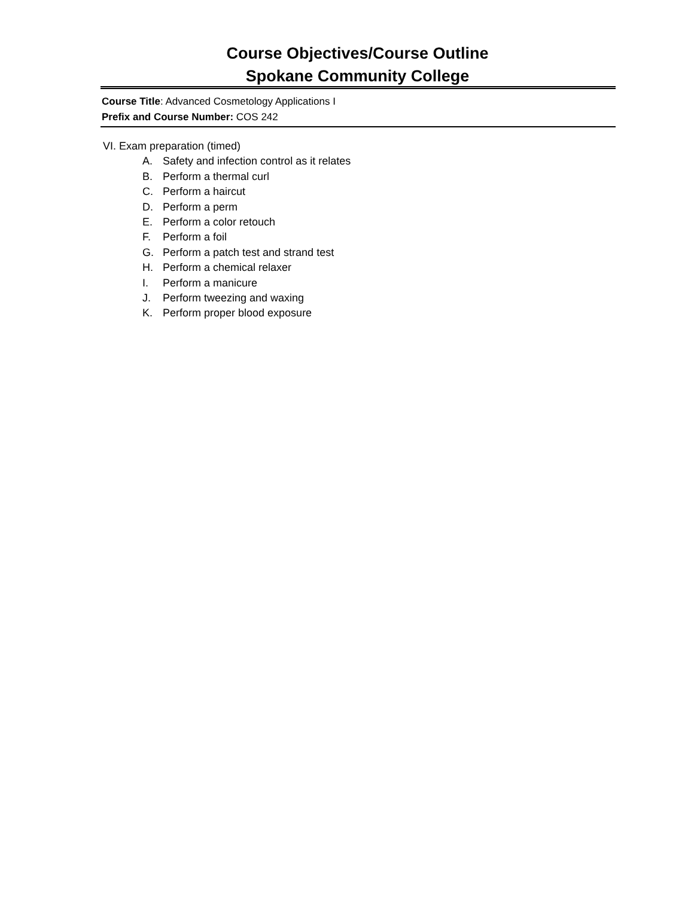Course Objectives/Course Outline
Spokane Community College
Course Title: Advanced Cosmetology Applications I
Prefix and Course Number: COS 242
VI. Exam preparation (timed)
A. Safety and infection control as it relates
B. Perform a thermal curl
C. Perform a haircut
D. Perform a perm
E. Perform a color retouch
F. Perform a foil
G. Perform a patch test and strand test
H. Perform a chemical relaxer
I. Perform a manicure
J. Perform tweezing and waxing
K. Perform proper blood exposure